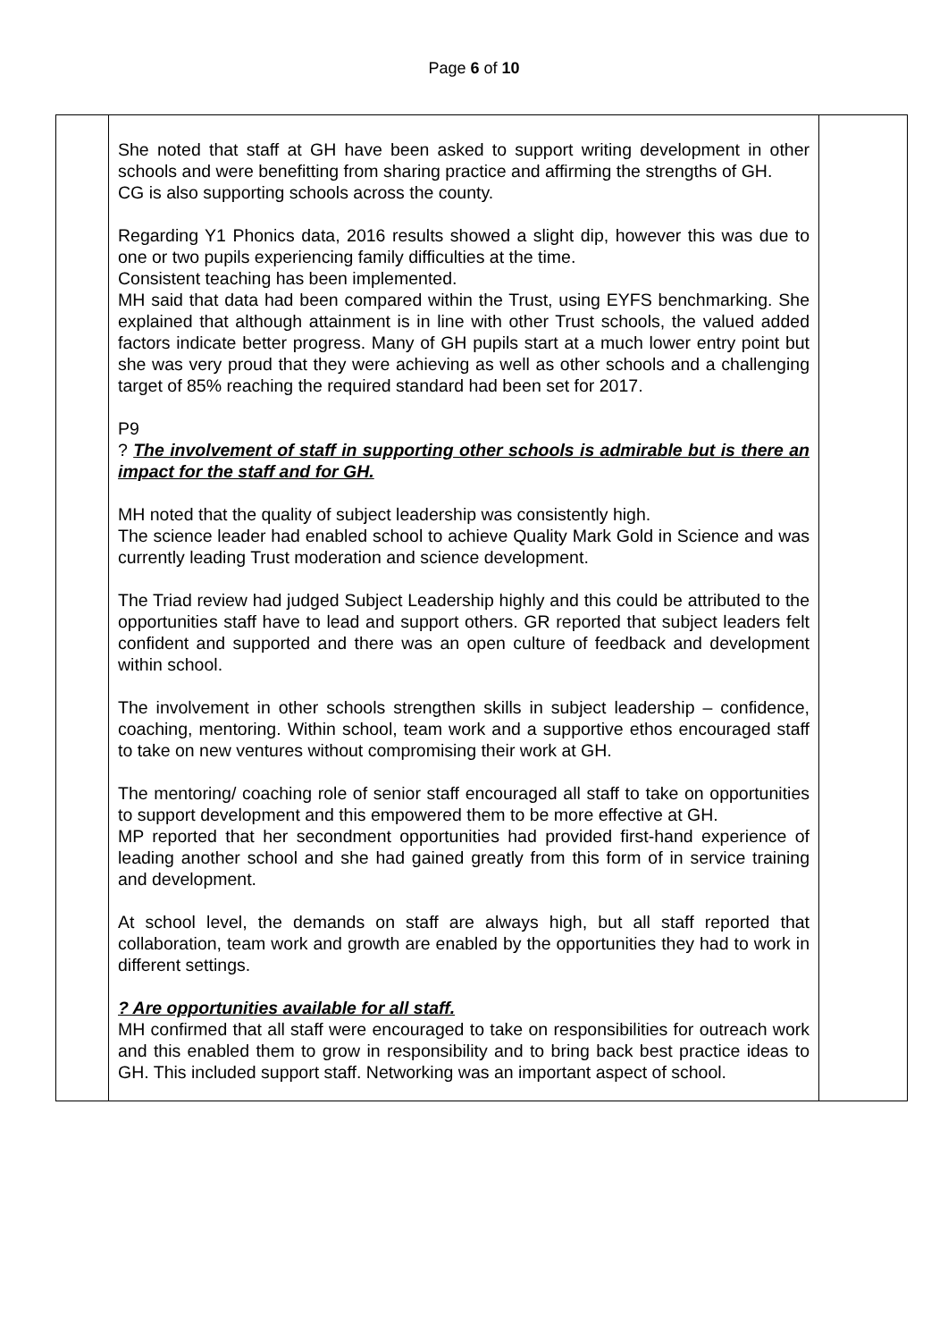Page 6 of 10
| | She noted that staff at GH have been asked to support writing development in other schools and were benefitting from sharing practice and affirming the strengths of GH. CG is also supporting schools across the county. Regarding Y1 Phonics data, 2016 results showed a slight dip, however this was due to one or two pupils experiencing family difficulties at the time. Consistent teaching has been implemented. MH said that data had been compared within the Trust, using EYFS benchmarking. She explained that although attainment is in line with other Trust schools, the valued added factors indicate better progress. Many of GH pupils start at a much lower entry point but she was very proud that they were achieving as well as other schools and a challenging target of 85% reaching the required standard had been set for 2017. P9 ? The involvement of staff in supporting other schools is admirable but is there an impact for the staff and for GH. MH noted that the quality of subject leadership was consistently high. The science leader had enabled school to achieve Quality Mark Gold in Science and was currently leading Trust moderation and science development. The Triad review had judged Subject Leadership highly and this could be attributed to the opportunities staff have to lead and support others. GR reported that subject leaders felt confident and supported and there was an open culture of feedback and development within school. The involvement in other schools strengthen skills in subject leadership – confidence, coaching, mentoring. Within school, team work and a supportive ethos encouraged staff to take on new ventures without compromising their work at GH. The mentoring/ coaching role of senior staff encouraged all staff to take on opportunities to support development and this empowered them to be more effective at GH. MP reported that her secondment opportunities had provided first-hand experience of leading another school and she had gained greatly from this form of in service training and development. At school level, the demands on staff are always high, but all staff reported that collaboration, team work and growth are enabled by the opportunities they had to work in different settings. ? Are opportunities available for all staff. MH confirmed that all staff were encouraged to take on responsibilities for outreach work and this enabled them to grow in responsibility and to bring back best practice ideas to GH. This included support staff. Networking was an important aspect of school. | |